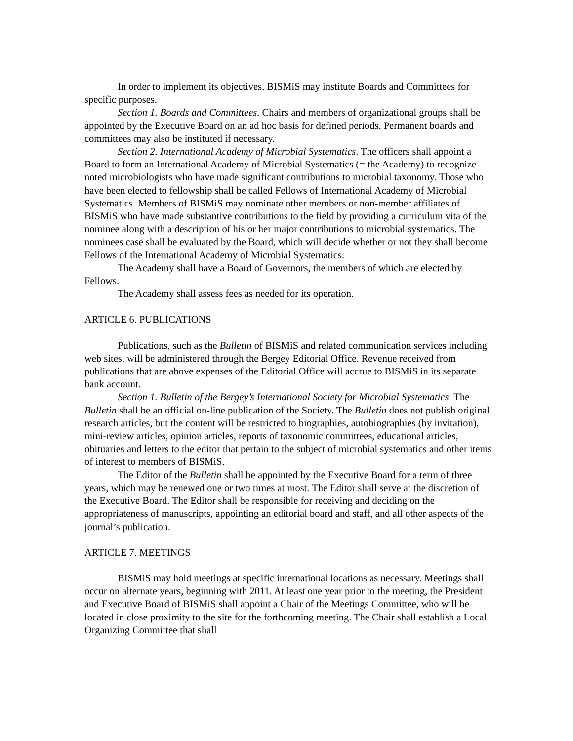In order to implement its objectives, BISMiS may institute Boards and Committees for specific purposes.
Section 1. Boards and Committees. Chairs and members of organizational groups shall be appointed by the Executive Board on an ad hoc basis for defined periods. Permanent boards and committees may also be instituted if necessary.
Section 2. International Academy of Microbial Systematics. The officers shall appoint a Board to form an International Academy of Microbial Systematics (= the Academy) to recognize noted microbiologists who have made significant contributions to microbial taxonomy. Those who have been elected to fellowship shall be called Fellows of International Academy of Microbial Systematics. Members of BISMiS may nominate other members or non-member affiliates of BISMiS who have made substantive contributions to the field by providing a curriculum vita of the nominee along with a description of his or her major contributions to microbial systematics. The nominees case shall be evaluated by the Board, which will decide whether or not they shall become Fellows of the International Academy of Microbial Systematics.
The Academy shall have a Board of Governors, the members of which are elected by Fellows.
The Academy shall assess fees as needed for its operation.
ARTICLE 6. PUBLICATIONS
Publications, such as the Bulletin of BISMiS and related communication services including web sites, will be administered through the Bergey Editorial Office. Revenue received from publications that are above expenses of the Editorial Office will accrue to BISMiS in its separate bank account.
Section 1. Bulletin of the Bergey’s International Society for Microbial Systematics. The Bulletin shall be an official on-line publication of the Society. The Bulletin does not publish original research articles, but the content will be restricted to biographies, autobiographies (by invitation), mini-review articles, opinion articles, reports of taxonomic committees, educational articles, obituaries and letters to the editor that pertain to the subject of microbial systematics and other items of interest to members of BISMiS.
The Editor of the Bulletin shall be appointed by the Executive Board for a term of three years, which may be renewed one or two times at most. The Editor shall serve at the discretion of the Executive Board. The Editor shall be responsible for receiving and deciding on the appropriateness of manuscripts, appointing an editorial board and staff, and all other aspects of the journal’s publication.
ARTICLE 7. MEETINGS
BISMiS may hold meetings at specific international locations as necessary. Meetings shall occur on alternate years, beginning with 2011. At least one year prior to the meeting, the President and Executive Board of BISMiS shall appoint a Chair of the Meetings Committee, who will be located in close proximity to the site for the forthcoming meeting. The Chair shall establish a Local Organizing Committee that shall